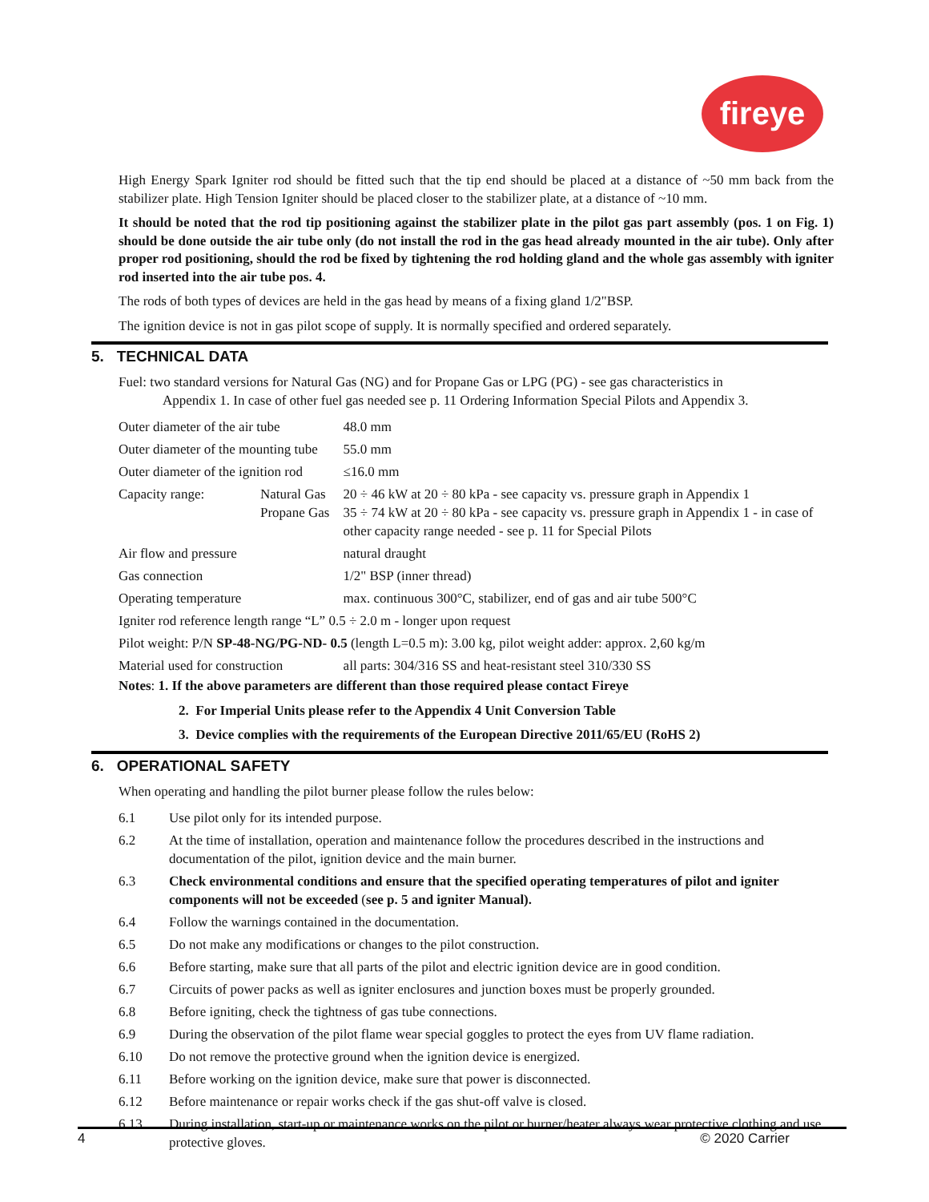fireye
High Energy Spark Igniter rod should be fitted such that the tip end should be placed at a distance of ~50 mm back from the stabilizer plate. High Tension Igniter should be placed closer to the stabilizer plate, at a distance of ~10 mm.
It should be noted that the rod tip positioning against the stabilizer plate in the pilot gas part assembly (pos. 1 on Fig. 1) should be done outside the air tube only (do not install the rod in the gas head already mounted in the air tube). Only after proper rod positioning, should the rod be fixed by tightening the rod holding gland and the whole gas assembly with igniter rod inserted into the air tube pos. 4.
The rods of both types of devices are held in the gas head by means of a fixing gland 1/2"BSP.
The ignition device is not in gas pilot scope of supply. It is normally specified and ordered separately.
5. TECHNICAL DATA
Fuel: two standard versions for Natural Gas (NG) and for Propane Gas or LPG (PG) - see gas characteristics in
Appendix 1. In case of other fuel gas needed see p. 11 Ordering Information Special Pilots and Appendix 3.
| Outer diameter of the air tube | | 48.0 mm |
| Outer diameter of the mounting tube | | 55.0 mm |
| Outer diameter of the ignition rod | | ≤16.0 mm |
| Capacity range: | Natural Gas Propane Gas | 20 ÷ 46 kW at 20 ÷ 80 kPa - see capacity vs. pressure graph in Appendix 1 35 ÷ 74 kW at 20 ÷ 80 kPa - see capacity vs. pressure graph in Appendix 1 - in case of other capacity range needed - see p. 11 for Special Pilots |
| Air flow and pressure | | natural draught |
| Gas connection | | 1/2" BSP (inner thread) |
| Operating temperature | | max. continuous 300°C, stabilizer, end of gas and air tube 500°C |
| Igniter rod reference length range “L” 0.5 ÷ 2.0 m - longer upon request | | |
| Pilot weight: P/N SP-48-NG/PG-ND- 0.5 (length L=0.5 m): 3.00 kg, pilot weight adder: approx. 2,60 kg/m | | |
| Material used for construction | | all parts: 304/316 SS and heat-resistant steel 310/330 SS |
Notes: 1. If the above parameters are different than those required please contact Fireye
2. For Imperial Units please refer to the Appendix 4 Unit Conversion Table
3. Device complies with the requirements of the European Directive 2011/65/EU (RoHS 2)
6. OPERATIONAL SAFETY
When operating and handling the pilot burner please follow the rules below:
| 6.1 | Use pilot only for its intended purpose. |
| 6.2 | At the time of installation, operation and maintenance follow the procedures described in the instructions and documentation of the pilot, ignition device and the main burner. |
| 6.3 | Check environmental conditions and ensure that the specified operating temperatures of pilot and igniter components will not be exceeded ( see p. 5 and igniter Manual). |
| 6.4 | Follow the warnings contained in the documentation. |
| 6.5 | Do not make any modifications or changes to the pilot construction. |
| 6.6 | Before starting, make sure that all parts of the pilot and electric ignition device are in good condition. |
| 6.7 | Circuits of power packs as well as igniter enclosures and junction boxes must be properly grounded. |
| 6.8 | Before igniting, check the tightness of gas tube connections. |
| 6.9 | During the observation of the pilot flame wear special goggles to protect the eyes from UV flame radiation. |
| 6.10 | Do not remove the protective ground when the ignition device is energized. |
| 6.11 | Before working on the ignition device, make sure that power is disconnected. |
| 6.12 | Before maintenance or repair works check if the gas shut-off valve is closed. |
| 6.13 | During installation, start-up or maintenance works on the pilot or burner/heater always wear protective clothing and use protective gloves. |
4 © 2020 Carrier